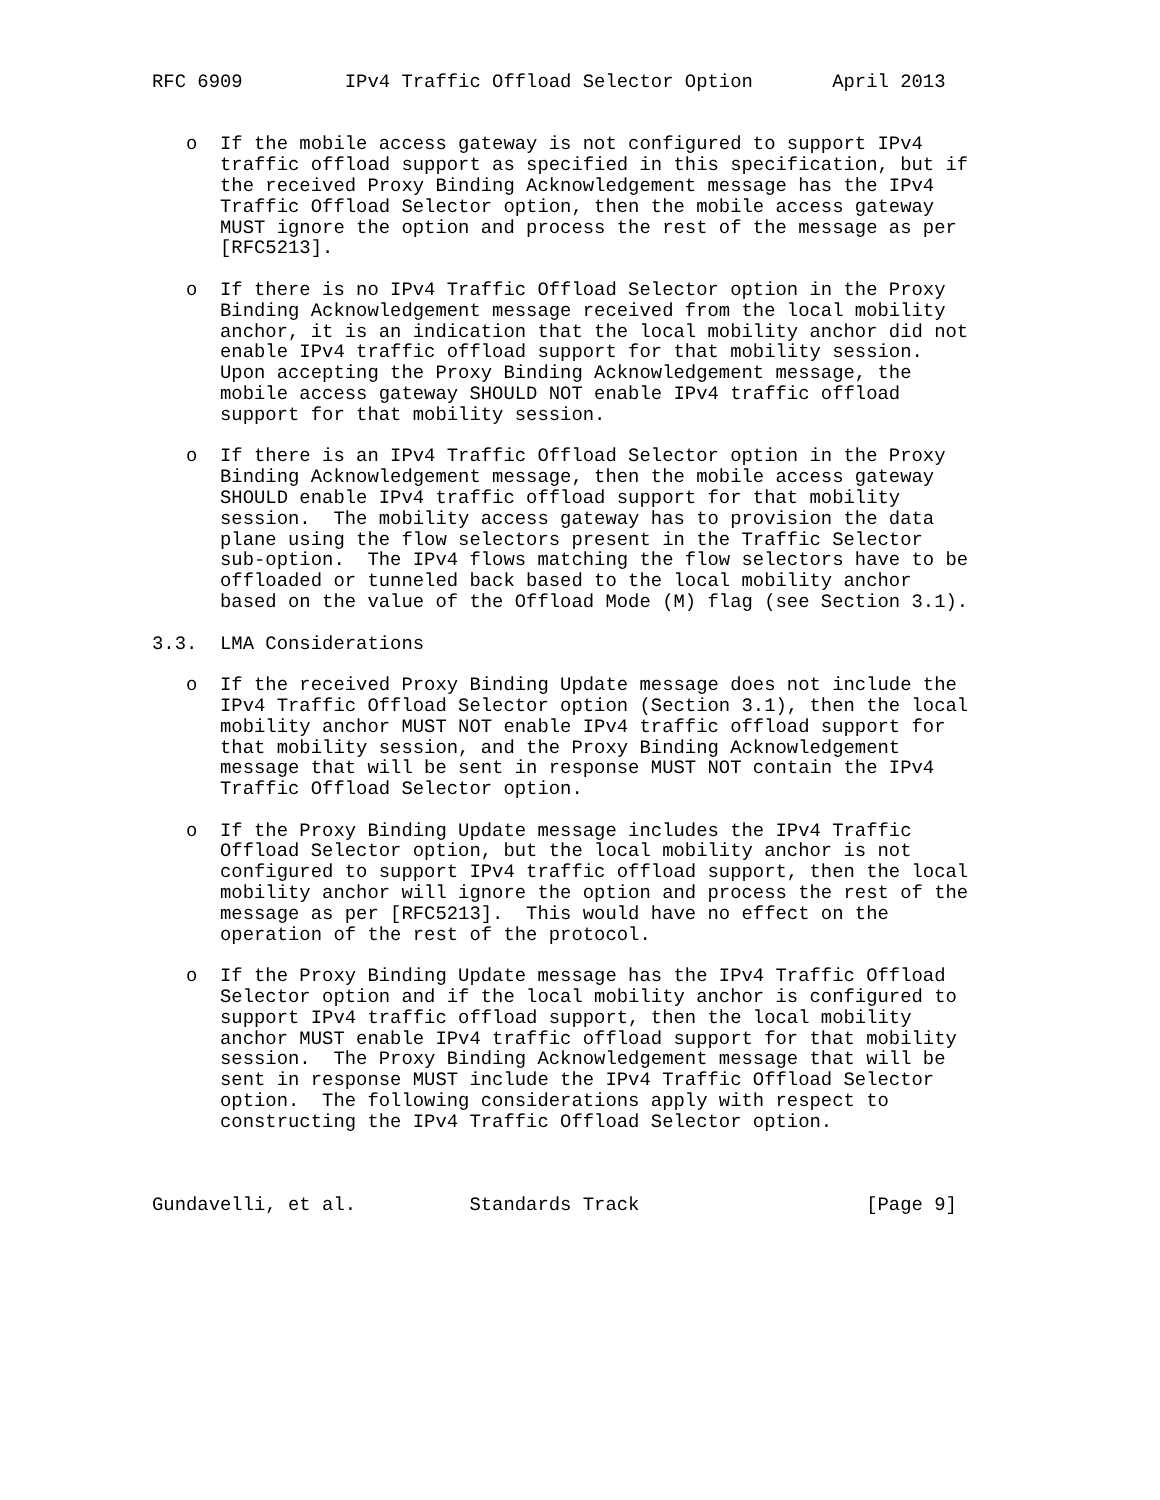RFC 6909         IPv4 Traffic Offload Selector Option       April 2013


   o  If the mobile access gateway is not configured to support IPv4
      traffic offload support as specified in this specification, but if
      the received Proxy Binding Acknowledgement message has the IPv4
      Traffic Offload Selector option, then the mobile access gateway
      MUST ignore the option and process the rest of the message as per
      [RFC5213].

   o  If there is no IPv4 Traffic Offload Selector option in the Proxy
      Binding Acknowledgement message received from the local mobility
      anchor, it is an indication that the local mobility anchor did not
      enable IPv4 traffic offload support for that mobility session.
      Upon accepting the Proxy Binding Acknowledgement message, the
      mobile access gateway SHOULD NOT enable IPv4 traffic offload
      support for that mobility session.

   o  If there is an IPv4 Traffic Offload Selector option in the Proxy
      Binding Acknowledgement message, then the mobile access gateway
      SHOULD enable IPv4 traffic offload support for that mobility
      session.  The mobility access gateway has to provision the data
      plane using the flow selectors present in the Traffic Selector
      sub-option.  The IPv4 flows matching the flow selectors have to be
      offloaded or tunneled back based to the local mobility anchor
      based on the value of the Offload Mode (M) flag (see Section 3.1).

3.3.  LMA Considerations

   o  If the received Proxy Binding Update message does not include the
      IPv4 Traffic Offload Selector option (Section 3.1), then the local
      mobility anchor MUST NOT enable IPv4 traffic offload support for
      that mobility session, and the Proxy Binding Acknowledgement
      message that will be sent in response MUST NOT contain the IPv4
      Traffic Offload Selector option.

   o  If the Proxy Binding Update message includes the IPv4 Traffic
      Offload Selector option, but the local mobility anchor is not
      configured to support IPv4 traffic offload support, then the local
      mobility anchor will ignore the option and process the rest of the
      message as per [RFC5213].  This would have no effect on the
      operation of the rest of the protocol.

   o  If the Proxy Binding Update message has the IPv4 Traffic Offload
      Selector option and if the local mobility anchor is configured to
      support IPv4 traffic offload support, then the local mobility
      anchor MUST enable IPv4 traffic offload support for that mobility
      session.  The Proxy Binding Acknowledgement message that will be
      sent in response MUST include the IPv4 Traffic Offload Selector
      option.  The following considerations apply with respect to
      constructing the IPv4 Traffic Offload Selector option.



Gundavelli, et al.          Standards Track                    [Page 9]